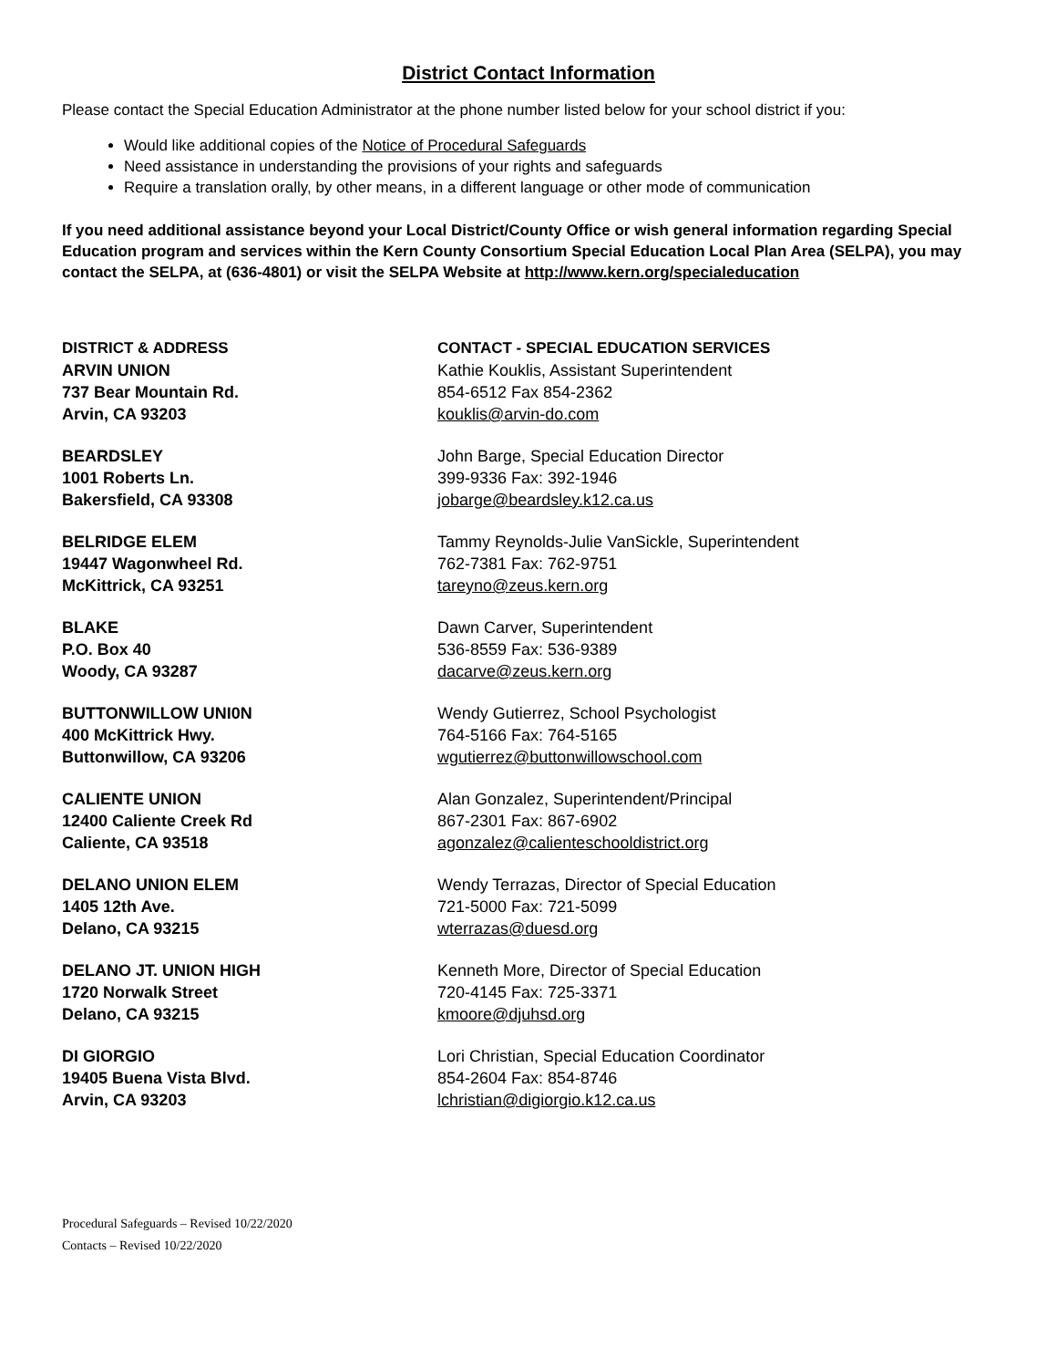District Contact Information
Please contact the Special Education Administrator at the phone number listed below for your school district if you:
Would like additional copies of the Notice of Procedural Safeguards
Need assistance in understanding the provisions of your rights and safeguards
Require a translation orally, by other means, in a different language or other mode of communication
If you need additional assistance beyond your Local District/County Office or wish general information regarding Special Education program and services within the Kern County Consortium Special Education Local Plan Area (SELPA), you may contact the SELPA, at (636-4801) or visit the SELPA Website at http://www.kern.org/specialeducation
| DISTRICT & ADDRESS | CONTACT - SPECIAL EDUCATION SERVICES |
| --- | --- |
| ARVIN UNION 737 Bear Mountain Rd. Arvin, CA 93203 | Kathie Kouklis, Assistant Superintendent 854-6512 Fax 854-2362 kouklis@arvin-do.com |
| BEARDSLEY 1001 Roberts Ln. Bakersfield, CA 93308 | John Barge, Special Education Director 399-9336 Fax: 392-1946 jobarge@beardsley.k12.ca.us |
| BELRIDGE ELEM 19447 Wagonwheel Rd. McKittrick, CA 93251 | Tammy Reynolds-Julie VanSickle, Superintendent 762-7381 Fax: 762-9751 tareyno@zeus.kern.org |
| BLAKE P.O. Box 40 Woody, CA 93287 | Dawn Carver, Superintendent 536-8559 Fax: 536-9389 dacarve@zeus.kern.org |
| BUTTONWILLOW UNI0N 400 McKittrick Hwy. Buttonwillow, CA 93206 | Wendy Gutierrez, School Psychologist 764-5166 Fax: 764-5165 wgutierrez@buttonwillowschool.com |
| CALIENTE UNION 12400 Caliente Creek Rd Caliente, CA 93518 | Alan Gonzalez, Superintendent/Principal 867-2301 Fax: 867-6902 agonzalez@calienteschooldistrict.org |
| DELANO UNION ELEM 1405 12th Ave. Delano, CA 93215 | Wendy Terrazas, Director of Special Education 721-5000 Fax: 721-5099 wterrazas@duesd.org |
| DELANO JT. UNION HIGH 1720 Norwalk Street Delano, CA 93215 | Kenneth More, Director of Special Education 720-4145 Fax: 725-3371 kmoore@djuhsd.org |
| DI GIORGIO 19405 Buena Vista Blvd. Arvin, CA 93203 | Lori Christian, Special Education Coordinator 854-2604 Fax: 854-8746 lchristian@digiorgio.k12.ca.us |
Procedural Safeguards – Revised 10/22/2020
Contacts – Revised 10/22/2020